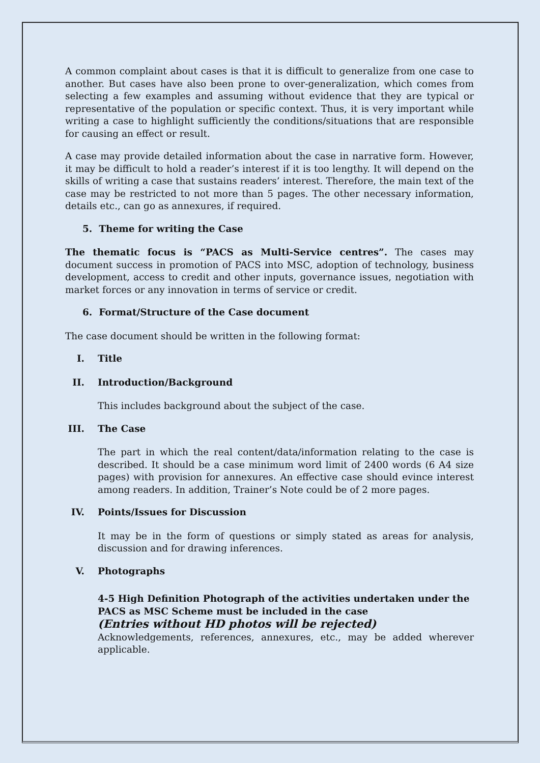A common complaint about cases is that it is difficult to generalize from one case to another. But cases have also been prone to over-generalization, which comes from selecting a few examples and assuming without evidence that they are typical or representative of the population or specific context. Thus, it is very important while writing a case to highlight sufficiently the conditions/situations that are responsible for causing an effect or result.
A case may provide detailed information about the case in narrative form. However, it may be difficult to hold a reader’s interest if it is too lengthy. It will depend on the skills of writing a case that sustains readers’ interest. Therefore, the main text of the case may be restricted to not more than 5 pages. The other necessary information, details etc., can go as annexures, if required.
5. Theme for writing the Case
The thematic focus is “PACS as Multi-Service centres”. The cases may document success in promotion of PACS into MSC, adoption of technology, business development, access to credit and other inputs, governance issues, negotiation with market forces or any innovation in terms of service or credit.
6. Format/Structure of the Case document
The case document should be written in the following format:
I. Title
II. Introduction/Background
This includes background about the subject of the case.
III. The Case
The part in which the real content/data/information relating to the case is described. It should be a case minimum word limit of 2400 words (6 A4 size pages) with provision for annexures. An effective case should evince interest among readers. In addition, Trainer’s Note could be of 2 more pages.
IV. Points/Issues for Discussion
It may be in the form of questions or simply stated as areas for analysis, discussion and for drawing inferences.
V. Photographs
4-5 High Definition Photograph of the activities undertaken under the PACS as MSC Scheme must be included in the case
(Entries without HD photos will be rejected)
Acknowledgements, references, annexures, etc., may be added wherever applicable.